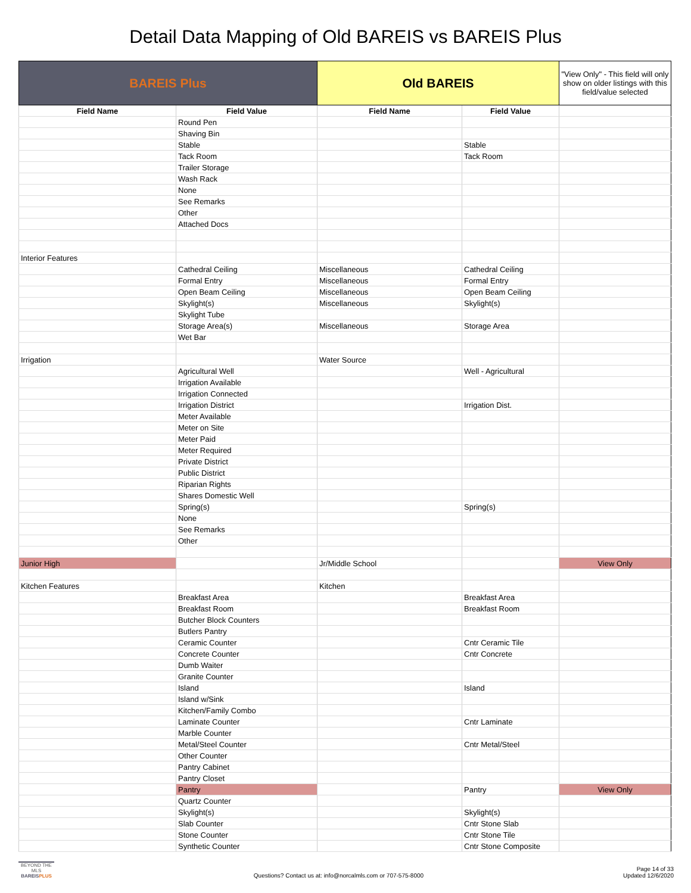Detail Data Mapping of Old BAREIS vs BAREIS Plus
| BAREIS Plus | | Old BAREIS | | "View Only" - This field will only show on older listings with this field/value selected |
| Field Name | Field Value | Field Name | Field Value | |
| | Round Pen | | | |
| | Shaving Bin | | | |
| | Stable | | Stable | |
| | Tack Room | | Tack Room | |
| | Trailer Storage | | | |
| | Wash Rack | | | |
| | None | | | |
| | See Remarks | | | |
| | Other | | | |
| | Attached Docs | | | |
| Interior Features | | | | |
| | Cathedral Ceiling | Miscellaneous | Cathedral Ceiling | |
| | Formal Entry | Miscellaneous | Formal Entry | |
| | Open Beam Ceiling | Miscellaneous | Open Beam Ceiling | |
| | Skylight(s) | Miscellaneous | Skylight(s) | |
| | Skylight Tube | | | |
| | Storage Area(s) | Miscellaneous | Storage Area | |
| | Wet Bar | | | |
| Irrigation | | Water Source | | |
| | Agricultural Well | | Well - Agricultural | |
| | Irrigation Available | | | |
| | Irrigation Connected | | | |
| | Irrigation District | | Irrigation Dist. | |
| | Meter Available | | | |
| | Meter on Site | | | |
| | Meter Paid | | | |
| | Meter Required | | | |
| | Private District | | | |
| | Public District | | | |
| | Riparian Rights | | | |
| | Shares Domestic Well | | | |
| | Spring(s) | | Spring(s) | |
| | None | | | |
| | See Remarks | | | |
| | Other | | | |
| Junior High | | Jr/Middle School | | View Only |
| Kitchen Features | | Kitchen | | |
| | Breakfast Area | | Breakfast Area | |
| | Breakfast Room | | Breakfast Room | |
| | Butcher Block Counters | | | |
| | Butlers Pantry | | | |
| | Ceramic Counter | | Cntr Ceramic Tile | |
| | Concrete Counter | | Cntr Concrete | |
| | Dumb Waiter | | | |
| | Granite Counter | | | |
| | Island | | Island | |
| | Island w/Sink | | | |
| | Kitchen/Family Combo | | | |
| | Laminate Counter | | Cntr Laminate | |
| | Marble Counter | | | |
| | Metal/Steel Counter | | Cntr Metal/Steel | |
| | Other Counter | | | |
| | Pantry Cabinet | | | |
| | Pantry Closet | | | |
| | Pantry | | Pantry | View Only |
| | Quartz Counter | | | |
| | Skylight(s) | | Skylight(s) | |
| | Slab Counter | | Cntr Stone Slab | |
| | Stone Counter | | Cntr Stone Tile | |
| | Synthetic Counter | | Cntr Stone Composite | |
BEYOND THE MLS
BAREISPLUS
Questions? Contact us at: info@norcalmls.com or 707-575-8000
Page 14 of 33
Updated 12/6/2020